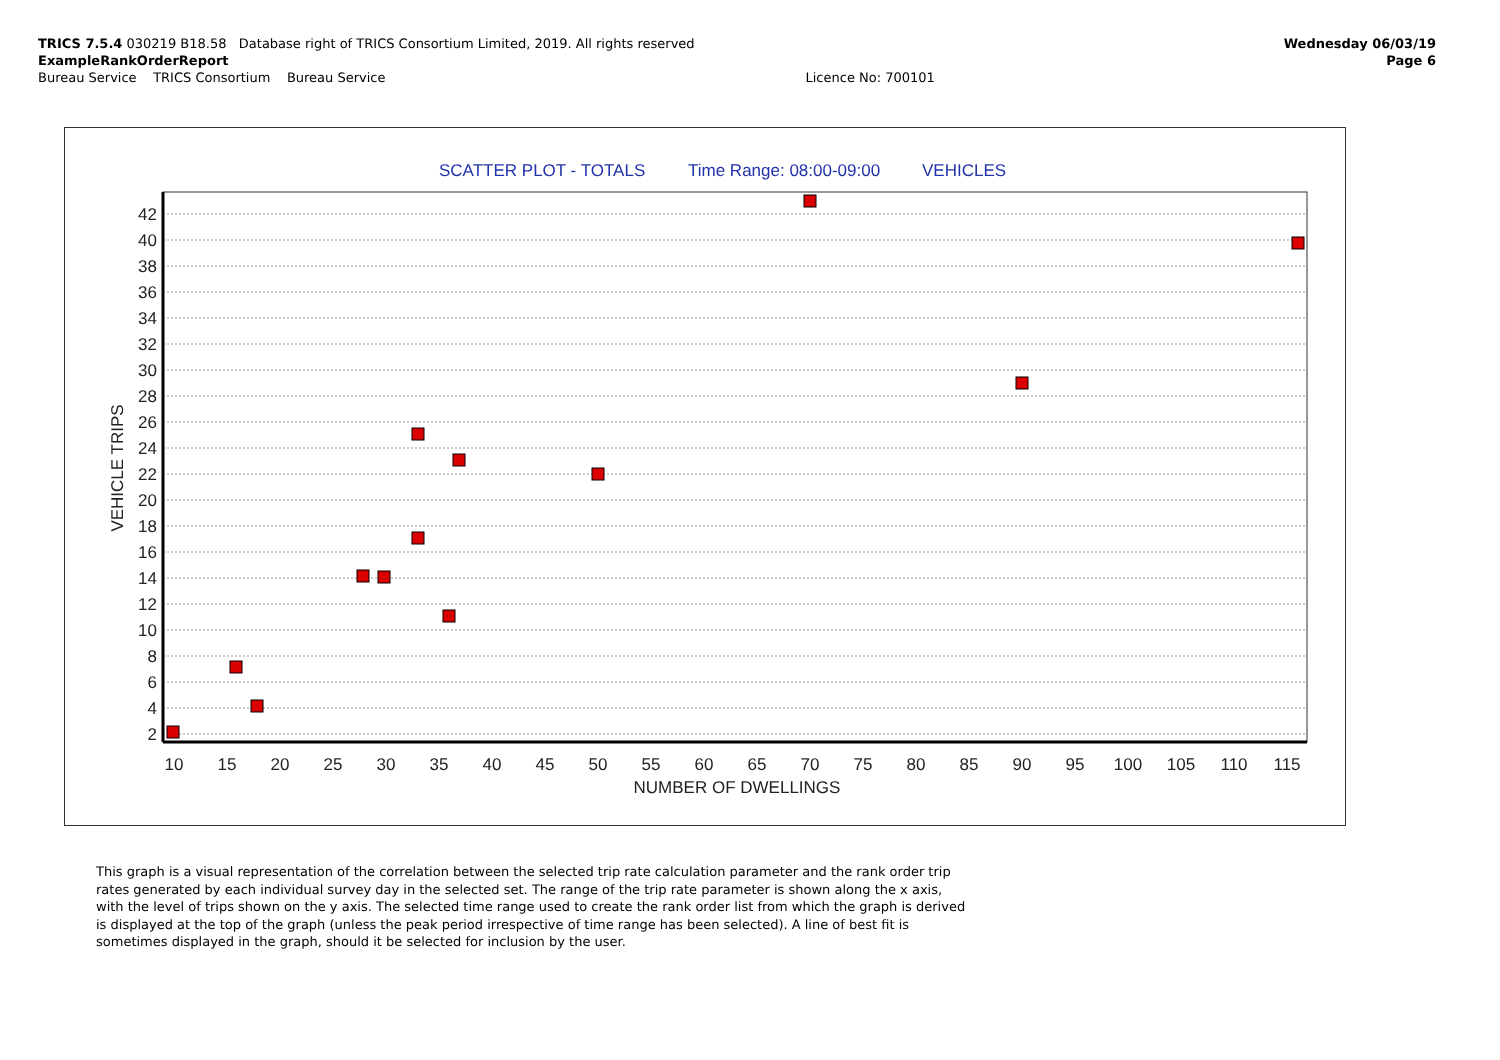TRICS 7.5.4 030219 B18.58 Database right of TRICS Consortium Limited, 2019. All rights reserved Wednesday 06/03/19
ExampleRankOrderReport Page 6
Bureau Service TRICS Consortium Bureau Service Licence No: 700101
SCATTER PLOT - TOTALS
Time Range: 08:00-09:00
VEHICLES
42
40
38
36
34
32
30
28
26
24
22
20
18
16
14
12
10
8
6
4
2
10
15
20
25
30
35
40
45
50
55
60
65
70
75
80
85
90
95
100
105
110
115
NUMBER OF DWELLINGS
VEHICLE TRIPS
This graph is a visual representation of the correlation between the selected trip rate calculation parameter and the rank order trip rates generated by each individual survey day in the selected set. The range of the trip rate parameter is shown along the x axis, with the level of trips shown on the y axis. The selected time range used to create the rank order list from which the graph is derived is displayed at the top of the graph (unless the peak period irrespective of time range has been selected). A line of best fit is sometimes displayed in the graph, should it be selected for inclusion by the user.